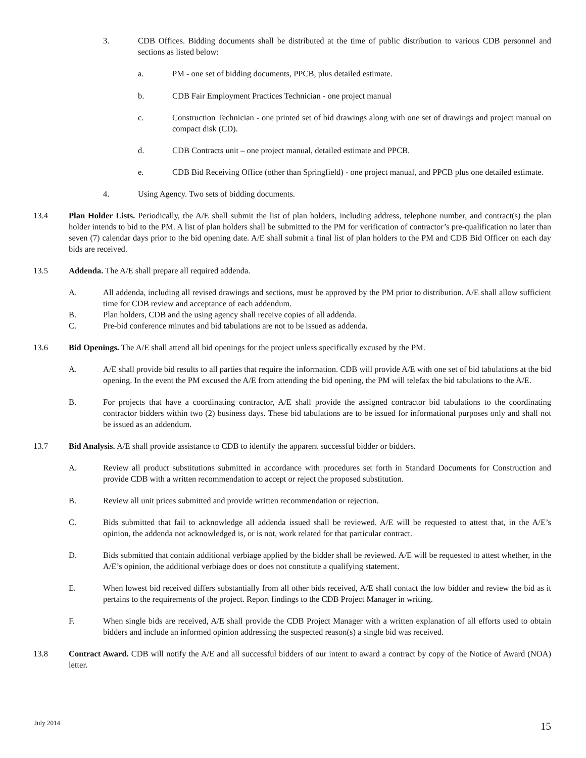3. CDB Offices. Bidding documents shall be distributed at the time of public distribution to various CDB personnel and sections as listed below:
a. PM - one set of bidding documents, PPCB, plus detailed estimate.
b. CDB Fair Employment Practices Technician - one project manual
c. Construction Technician - one printed set of bid drawings along with one set of drawings and project manual on compact disk (CD).
d. CDB Contracts unit – one project manual, detailed estimate and PPCB.
e. CDB Bid Receiving Office (other than Springfield) - one project manual, and PPCB plus one detailed estimate.
4. Using Agency. Two sets of bidding documents.
13.4 Plan Holder Lists. Periodically, the A/E shall submit the list of plan holders, including address, telephone number, and contract(s) the plan holder intends to bid to the PM. A list of plan holders shall be submitted to the PM for verification of contractor’s pre-qualification no later than seven (7) calendar days prior to the bid opening date. A/E shall submit a final list of plan holders to the PM and CDB Bid Officer on each day bids are received.
13.5 Addenda. The A/E shall prepare all required addenda.
A. All addenda, including all revised drawings and sections, must be approved by the PM prior to distribution. A/E shall allow sufficient time for CDB review and acceptance of each addendum.
B. Plan holders, CDB and the using agency shall receive copies of all addenda.
C. Pre-bid conference minutes and bid tabulations are not to be issued as addenda.
13.6 Bid Openings. The A/E shall attend all bid openings for the project unless specifically excused by the PM.
A. A/E shall provide bid results to all parties that require the information. CDB will provide A/E with one set of bid tabulations at the bid opening. In the event the PM excused the A/E from attending the bid opening, the PM will telefax the bid tabulations to the A/E.
B. For projects that have a coordinating contractor, A/E shall provide the assigned contractor bid tabulations to the coordinating contractor bidders within two (2) business days. These bid tabulations are to be issued for informational purposes only and shall not be issued as an addendum.
13.7 Bid Analysis. A/E shall provide assistance to CDB to identify the apparent successful bidder or bidders.
A. Review all product substitutions submitted in accordance with procedures set forth in Standard Documents for Construction and provide CDB with a written recommendation to accept or reject the proposed substitution.
B. Review all unit prices submitted and provide written recommendation or rejection.
C. Bids submitted that fail to acknowledge all addenda issued shall be reviewed. A/E will be requested to attest that, in the A/E’s opinion, the addenda not acknowledged is, or is not, work related for that particular contract.
D. Bids submitted that contain additional verbiage applied by the bidder shall be reviewed. A/E will be requested to attest whether, in the A/E’s opinion, the additional verbiage does or does not constitute a qualifying statement.
E. When lowest bid received differs substantially from all other bids received, A/E shall contact the low bidder and review the bid as it pertains to the requirements of the project. Report findings to the CDB Project Manager in writing.
F. When single bids are received, A/E shall provide the CDB Project Manager with a written explanation of all efforts used to obtain bidders and include an informed opinion addressing the suspected reason(s) a single bid was received.
13.8 Contract Award. CDB will notify the A/E and all successful bidders of our intent to award a contract by copy of the Notice of Award (NOA) letter.
July 2014 15